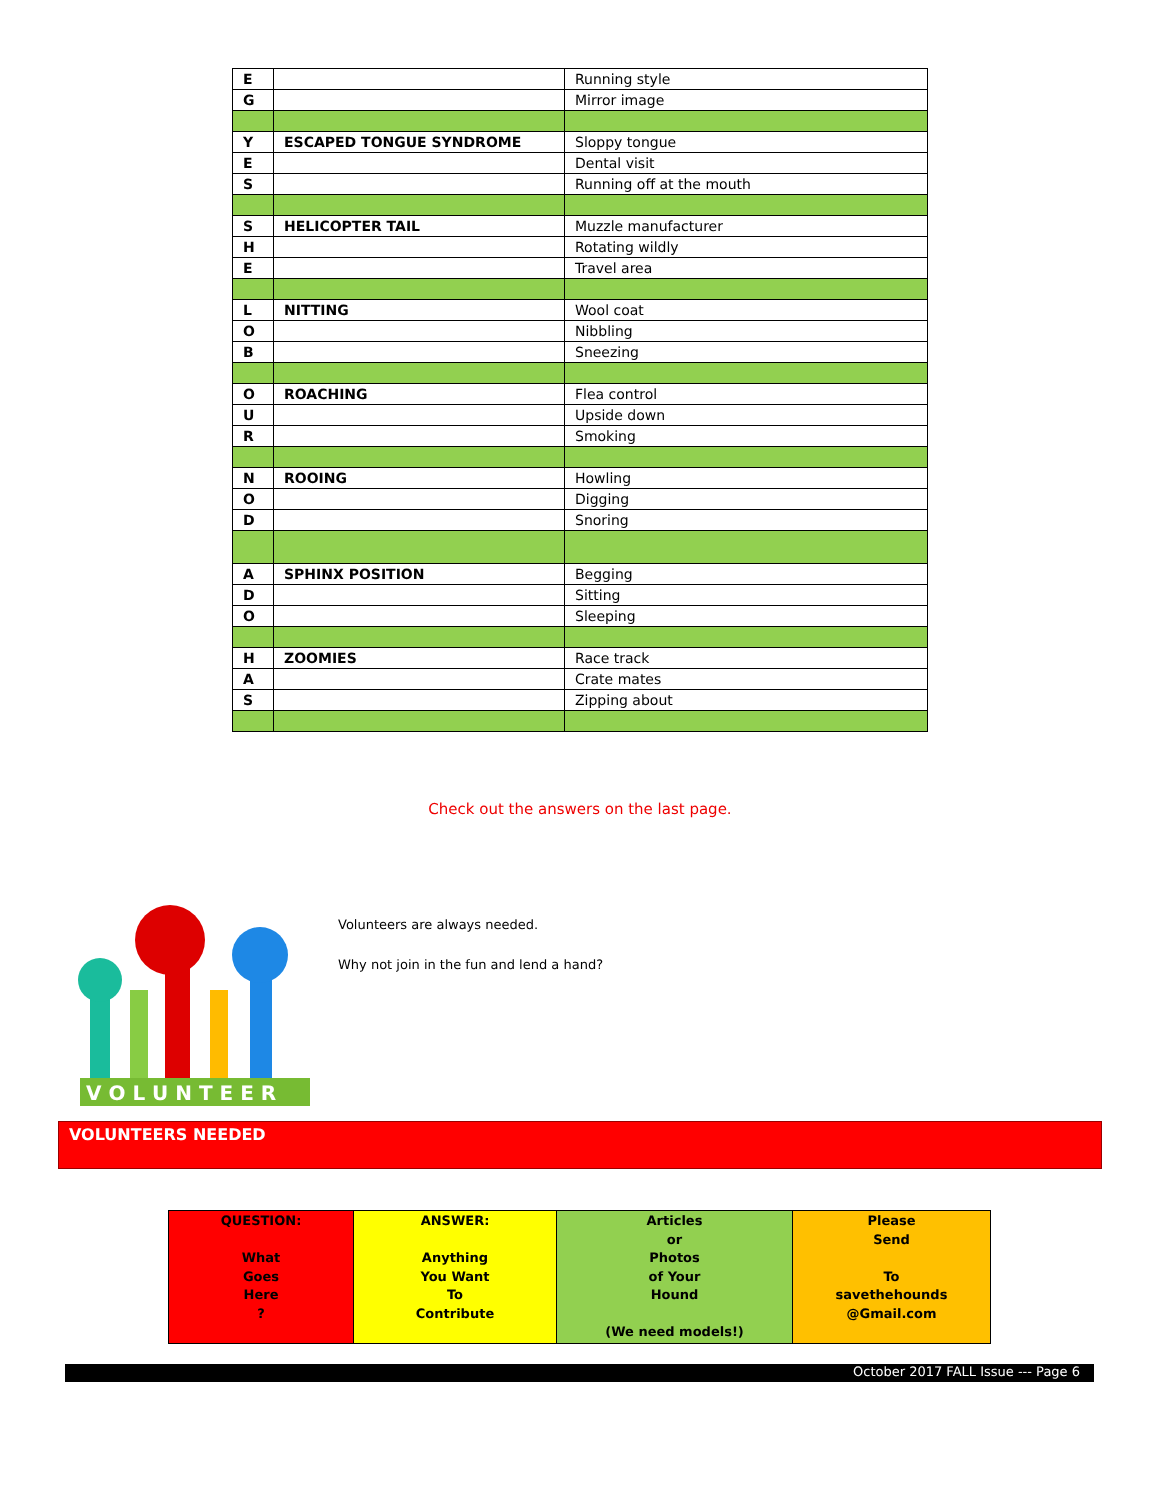| E | | Running style |
| G | | Mirror image |
| Y | ESCAPED TONGUE SYNDROME | Sloppy tongue |
| E | | Dental visit |
| S | | Running off at the mouth |
| S | HELICOPTER TAIL | Muzzle manufacturer |
| H | | Rotating wildly |
| E | | Travel area |
| L | NITTING | Wool coat |
| O | | Nibbling |
| B | | Sneezing |
| O | ROACHING | Flea control |
| U | | Upside down |
| R | | Smoking |
| N | ROOING | Howling |
| O | | Digging |
| D | | Snoring |
| A | SPHINX POSITION | Begging |
| D | | Sitting |
| O | | Sleeping |
| H | ZOOMIES | Race track |
| A | | Crate mates |
| S | | Zipping about |
Check out the answers on the last page.
V O L U N T E E R
Volunteers are always needed.
Why not join in the fun and lend a hand?
VOLUNTEERS NEEDED
| QUESTION: What Goes Here ? | ANSWER: Anything You Want To Contribute | Articles or Photos of Your Hound (We need models!) | Please Send To savethehounds @Gmail.com |
October 2017 FALL Issue --- Page 6